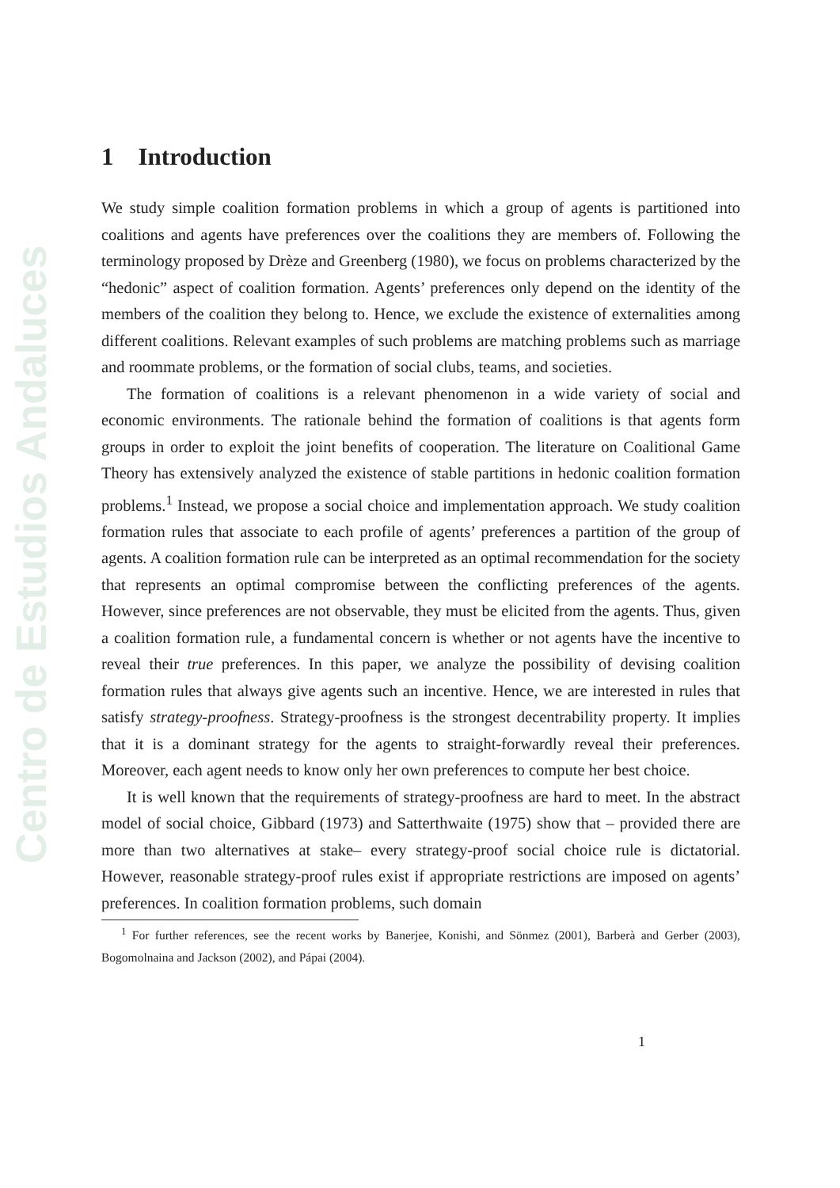Centro de Estudios Andaluces
1 Introduction
We study simple coalition formation problems in which a group of agents is partitioned into coalitions and agents have preferences over the coalitions they are members of. Following the terminology proposed by Drèze and Greenberg (1980), we focus on problems characterized by the “hedonic” aspect of coalition formation. Agents’ preferences only depend on the identity of the members of the coalition they belong to. Hence, we exclude the existence of externalities among different coalitions. Relevant examples of such problems are matching problems such as marriage and roommate problems, or the formation of social clubs, teams, and societies.
The formation of coalitions is a relevant phenomenon in a wide variety of social and economic environments. The rationale behind the formation of coalitions is that agents form groups in order to exploit the joint benefits of cooperation. The literature on Coalitional Game Theory has extensively analyzed the existence of stable partitions in hedonic coalition formation problems.<sup>1</sup> Instead, we propose a social choice and implementation approach. We study coalition formation rules that associate to each profile of agents’ preferences a partition of the group of agents. A coalition formation rule can be interpreted as an optimal recommendation for the society that represents an optimal compromise between the conflicting preferences of the agents. However, since preferences are not observable, they must be elicited from the agents. Thus, given a coalition formation rule, a fundamental concern is whether or not agents have the incentive to reveal their true preferences. In this paper, we analyze the possibility of devising coalition formation rules that always give agents such an incentive. Hence, we are interested in rules that satisfy strategy-proofness. Strategy-proofness is the strongest decentrability property. It implies that it is a dominant strategy for the agents to straight-forwardly reveal their preferences. Moreover, each agent needs to know only her own preferences to compute her best choice.
It is well known that the requirements of strategy-proofness are hard to meet. In the abstract model of social choice, Gibbard (1973) and Satterthwaite (1975) show that – provided there are more than two alternatives at stake– every strategy-proof social choice rule is dictatorial. However, reasonable strategy-proof rules exist if appropriate restrictions are imposed on agents’ preferences. In coalition formation problems, such domain
<sup>1</sup> For further references, see the recent works by Banerjee, Konishi, and Sönmez (2001), Barberà and Gerber (2003), Bogomolnaina and Jackson (2002), and Pápai (2004).
1